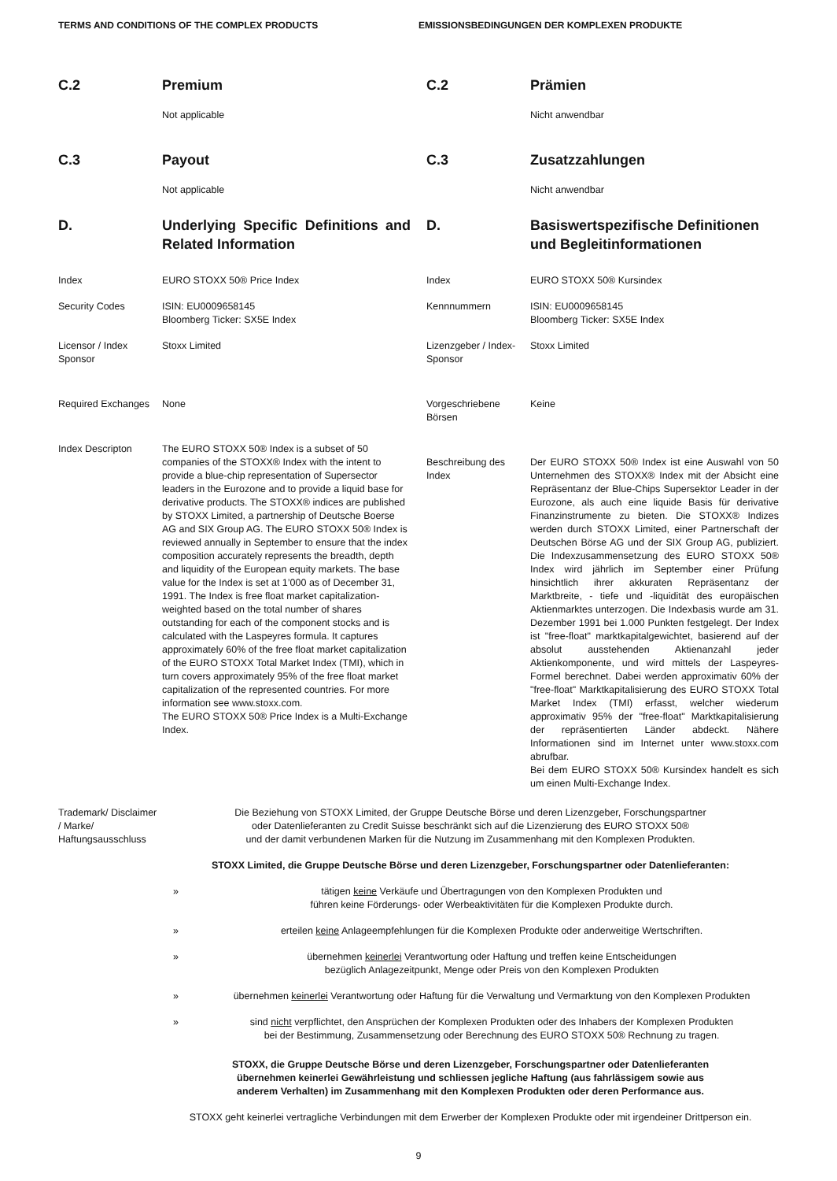TERMS AND CONDITIONS OF THE COMPLEX PRODUCTS EMISSIONSBEDINGUNGEN DER KOMPLEXEN PRODUKTE
| C.2 | Premium |
| | Not applicable |
| C.3 | Payout |
| | Not applicable |
| D. | Underlying Specific Definitions and Related Information |
| Index | EURO STOXX 50® Price Index |
| Security Codes | ISIN: EU0009658145 Bloomberg Ticker: SX5E Index |
| Licensor / Index Sponsor | Stoxx Limited |
| Required Exchanges | None |
| Index Descripton | The EURO STOXX 50® Index is a subset of 50 companies of the STOXX® Index with the intent to provide a blue-chip representation of Supersector leaders in the Eurozone and to provide a liquid base for derivative products. The STOXX® indices are published by STOXX Limited, a partnership of Deutsche Boerse AG and SIX Group AG. The EURO STOXX 50® Index is reviewed annually in September to ensure that the index composition accurately represents the breadth, depth and liquidity of the European equity markets. The base value for the Index is set at 1’000 as of December 31, 1991. The Index is free float market capitalization-weighted based on the total number of shares outstanding for each of the component stocks and is calculated with the Laspeyres formula. It captures approximately 60% of the free float market capitalization of the EURO STOXX Total Market Index (TMI), which in turn covers approximately 95% of the free float market capitalization of the represented countries. For more information see www.stoxx.com. The EURO STOXX 50® Price Index is a Multi-Exchange Index. |
| C.2 | Prämien |
| | Nicht anwendbar |
| C.3 | Zusatzzahlungen |
| | Nicht anwendbar |
| D. | Basiswertspezifische Definitionen und Begleitinformationen |
| Index | EURO STOXX 50® Kursindex |
| Kennnummern | ISIN: EU0009658145 Bloomberg Ticker: SX5E Index |
| Lizenzgeber / Index-Sponsor | Stoxx Limited |
| Vorgeschriebene Börsen | Keine |
| Beschreibung des Index | Der EURO STOXX 50® Index ist eine Auswahl von 50 Unternehmen des STOXX® Index mit der Absicht eine Repräsentanz der Blue-Chips Supersektor Leader in der Eurozone, als auch eine liquide Basis für derivative Finanzinstrumente zu bieten. Die STOXX® Indizes werden durch STOXX Limited, einer Partnerschaft der Deutschen Börse AG und der SIX Group AG, publiziert. Die Indexzusammensetzung des EURO STOXX 50® Index wird jährlich im September einer Prüfung hinsichtlich ihrer akkuraten Repräsentanz der Marktbreite, - tiefe und -liquidität des europäischen Aktienmarktes unterzogen. Die Indexbasis wurde am 31. Dezember 1991 bei 1.000 Punkten festgelegt. Der Index ist "free-float" marktkapitalgewichtet, basierend auf der absolut ausstehenden Aktienanzahl jeder Aktienkomponente, und wird mittels der Laspeyres-Formel berechnet. Dabei werden approximativ 60% der "free-float" Marktkapitalisierung des EURO STOXX Total Market Index (TMI) erfasst, welcher wiederum approximativ 95% der "free-float" Marktkapitalisierung der repräsentierten Länder abdeckt. Nähere Informationen sind im Internet unter www.stoxx.com abrufbar. Bei dem EURO STOXX 50® Kursindex handelt es sich um einen Multi-Exchange Index. |
| Trademark/ Disclaimer / Marke/ Haftungsausschluss | Die Beziehung von STOXX Limited, der Gruppe Deutsche Börse und deren Lizenzgeber, Forschungspartner oder Datenlieferanten zu Credit Suisse beschränkt sich auf die Lizenzierung des EURO STOXX 50® und der damit verbundenen Marken für die Nutzung im Zusammenhang mit den Komplexen Produkten. STOXX Limited, die Gruppe Deutsche Börse und deren Lizenzgeber, Forschungspartner oder Datenlieferanten: / » / tätigen keine Verkäufe und Übertragungen von den Komplexen Produkten und führen keine Förderungs- oder Werbeaktivitäten für die Komplexen Produkte durch. / / » / erteilen keine Anlageempfehlungen für die Komplexen Produkte oder anderweitige Wertschriften. / / » / übernehmen keinerlei Verantwortung oder Haftung und treffen keine Entscheidungen bezüglich Anlagezeitpunkt, Menge oder Preis von den Komplexen Produkten / / » / übernehmen keinerlei Verantwortung oder Haftung für die Verwaltung und Vermarktung von den Komplexen Produkten / / » / sind nicht verpflichtet, den Ansprüchen der Komplexen Produkten oder des Inhabers der Komplexen Produkten bei der Bestimmung, Zusammensetzung oder Berechnung des EURO STOXX 50® Rechnung zu tragen. / STOXX, die Gruppe Deutsche Börse und deren Lizenzgeber, Forschungspartner oder Datenlieferanten übernehmen keinerlei Gewährleistung und schliessen jegliche Haftung (aus fahrlässigem sowie aus anderem Verhalten) im Zusammenhang mit den Komplexen Produkten oder deren Performance aus. STOXX geht keinerlei vertragliche Verbindungen mit dem Erwerber der Komplexen Produkte oder mit irgendeiner Drittperson ein. |
9